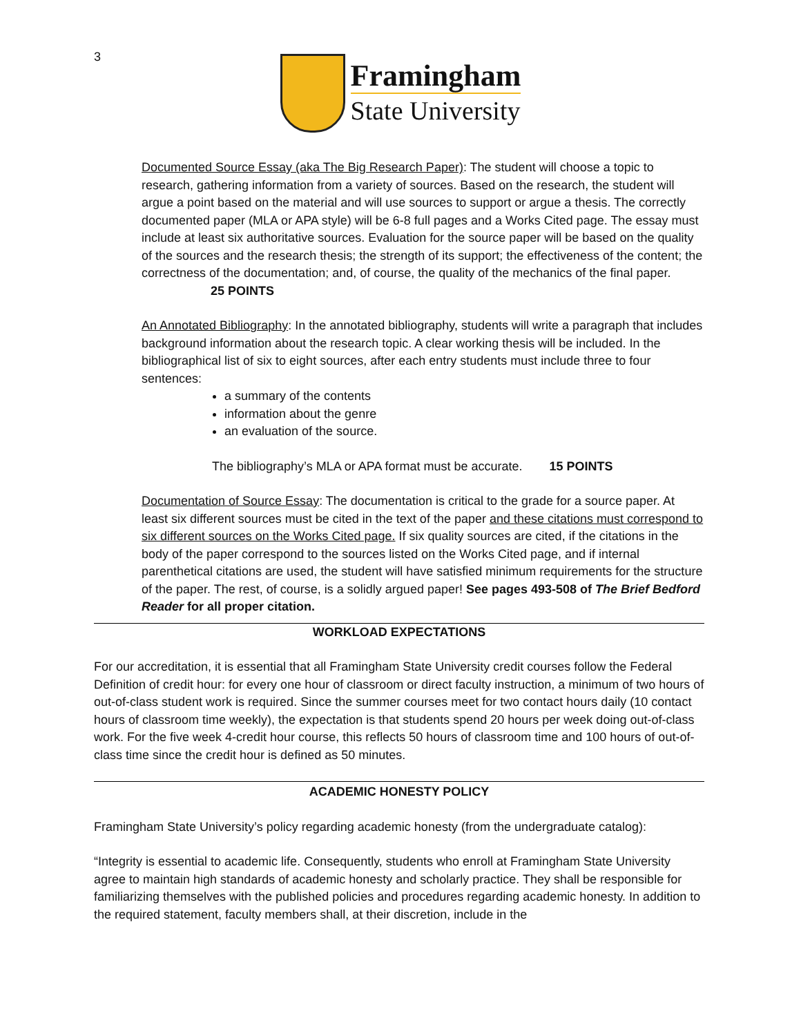3
Framingham
State University
Documented Source Essay (aka The Big Research Paper): The student will choose a topic to research, gathering information from a variety of sources. Based on the research, the student will argue a point based on the material and will use sources to support or argue a thesis. The correctly documented paper (MLA or APA style) will be 6-8 full pages and a Works Cited page. The essay must include at least six authoritative sources. Evaluation for the source paper will be based on the quality of the sources and the research thesis; the strength of its support; the effectiveness of the content; the correctness of the documentation; and, of course, the quality of the mechanics of the final paper. 25 POINTS
An Annotated Bibliography: In the annotated bibliography, students will write a paragraph that includes background information about the research topic. A clear working thesis will be included. In the bibliographical list of six to eight sources, after each entry students must include three to four sentences:
a summary of the contents
information about the genre
an evaluation of the source.
The bibliography’s MLA or APA format must be accurate. 15 POINTS
Documentation of Source Essay: The documentation is critical to the grade for a source paper. At least six different sources must be cited in the text of the paper and these citations must correspond to six different sources on the Works Cited page. If six quality sources are cited, if the citations in the body of the paper correspond to the sources listed on the Works Cited page, and if internal parenthetical citations are used, the student will have satisfied minimum requirements for the structure of the paper. The rest, of course, is a solidly argued paper! See pages 493-508 of The Brief Bedford Reader for all proper citation.
WORKLOAD EXPECTATIONS
For our accreditation, it is essential that all Framingham State University credit courses follow the Federal Definition of credit hour: for every one hour of classroom or direct faculty instruction, a minimum of two hours of out-of-class student work is required. Since the summer courses meet for two contact hours daily (10 contact hours of classroom time weekly), the expectation is that students spend 20 hours per week doing out-of-class work. For the five week 4-credit hour course, this reflects 50 hours of classroom time and 100 hours of out-of-class time since the credit hour is defined as 50 minutes.
ACADEMIC HONESTY POLICY
Framingham State University’s policy regarding academic honesty (from the undergraduate catalog):
“Integrity is essential to academic life. Consequently, students who enroll at Framingham State University agree to maintain high standards of academic honesty and scholarly practice. They shall be responsible for familiarizing themselves with the published policies and procedures regarding academic honesty. In addition to the required statement, faculty members shall, at their discretion, include in the